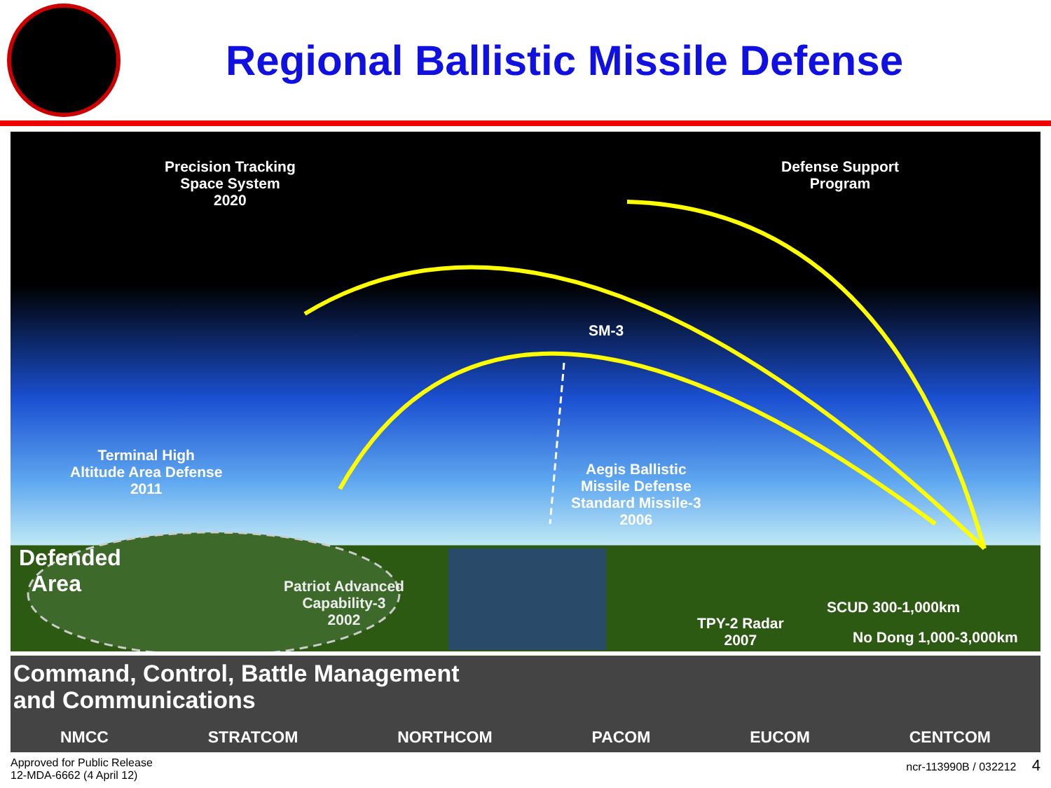Regional Ballistic Missile Defense
Precision Tracking
Space System
2020
Defense Support
Program
SM-3
Terminal High
Altitude Area Defense
2011
Aegis Ballistic
Missile Defense
Standard Missile-3
2006
Defended
Area
Patriot Advanced
Capability-3
2002
TPY-2 Radar
2007
SCUD 300-1,000km
No Dong 1,000-3,000km
Command, Control, Battle Management
and Communications
NMCC STRATCOM NORTHCOM PACOM EUCOM CENTCOM
Approved for Public Release
12-MDA-6662 (4 April 12)
ncr-113990B / 032212 4